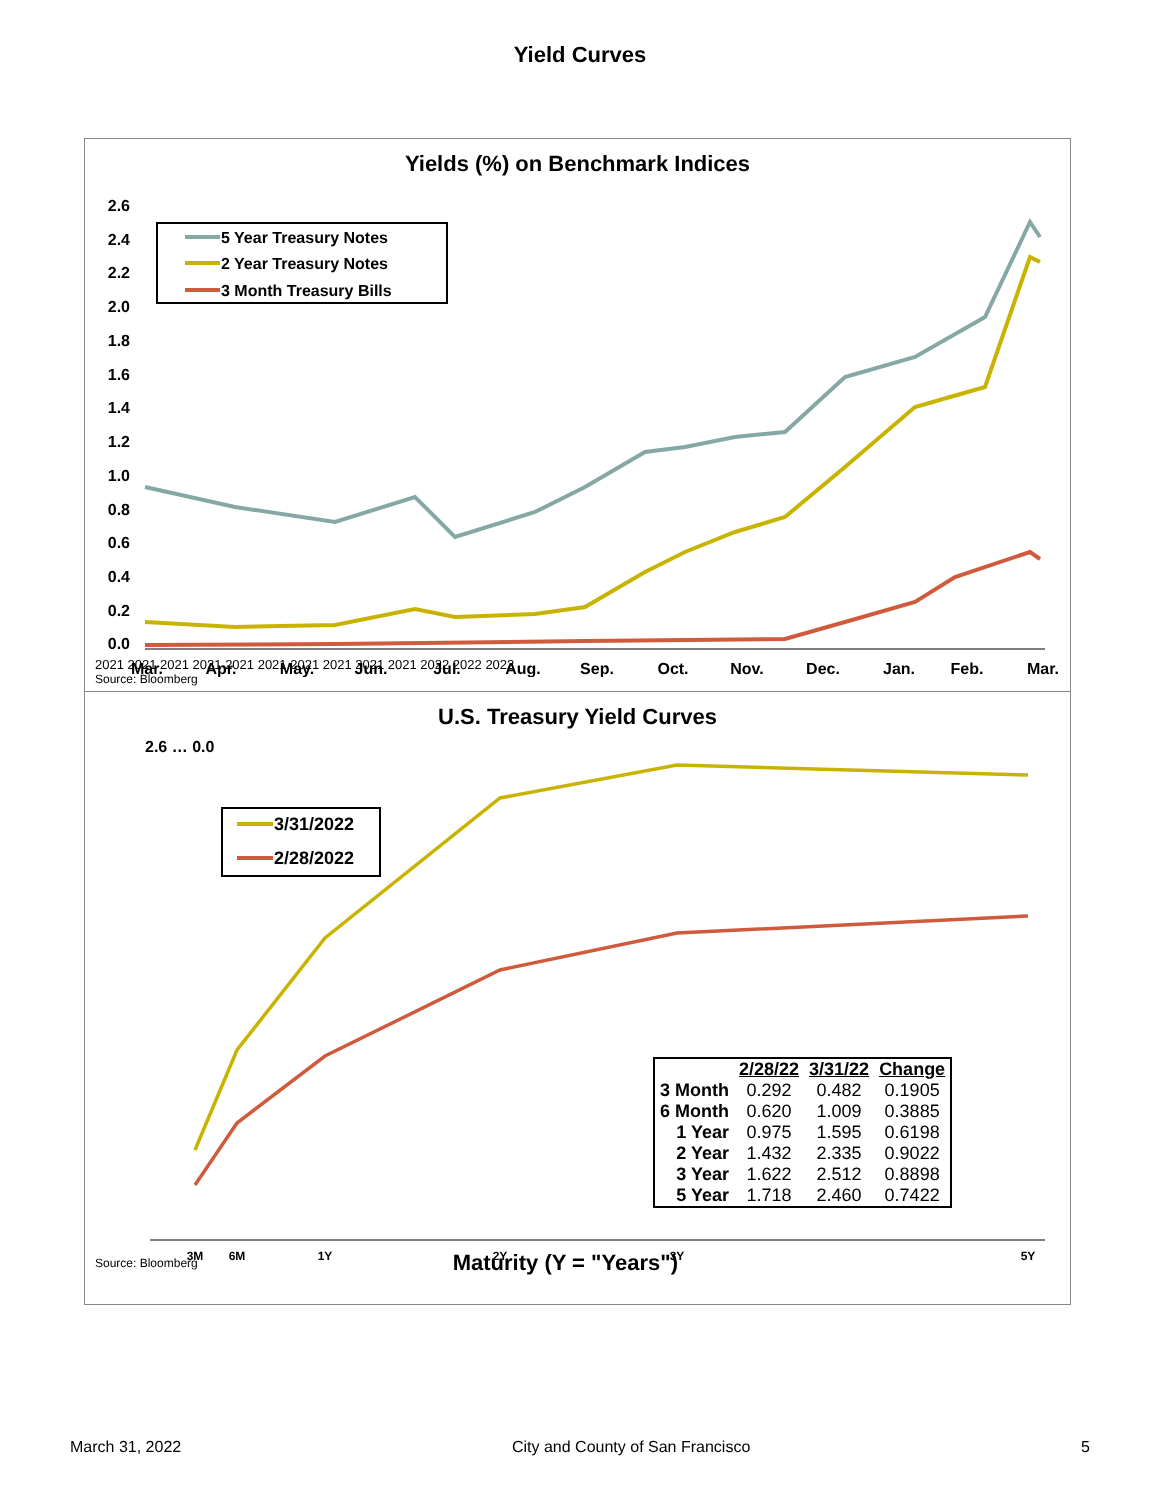Yield Curves
Yields (%) on Benchmark Indices
2.6
2.4
2.2
2.0
1.8
1.6
1.4
1.2
1.0
0.8
0.6
0.4
0.2
0.0
5 Year Treasury Notes
2 Year Treasury Notes
3 Month Treasury Bills
Mar.
Apr.
May.
Jun.
Jul.
Aug.
Sep.
Oct.
Nov.
Dec.
Jan.
Feb.
Mar.
2021 2021 2021 2021 2021 2021 2021 2021 2021 2021 2022 2022 2022
Source: Bloomberg
U.S. Treasury Yield Curves
3/31/2022
2/28/2022
3M
6M
1Y
2Y
3Y
5Y
2.6 … 0.0
| | 2/28/22 | 3/31/22 | Change |
| --- | --- | --- | --- |
| 3 Month | 0.292 | 0.482 | 0.1905 |
| 6 Month | 0.620 | 1.009 | 0.3885 |
| 1 Year | 0.975 | 1.595 | 0.6198 |
| 2 Year | 1.432 | 2.335 | 0.9022 |
| 3 Year | 1.622 | 2.512 | 0.8898 |
| 5 Year | 1.718 | 2.460 | 0.7422 |
Source: Bloomberg Maturity (Y = "Years")
March 31, 2022 City and County of San Francisco 5